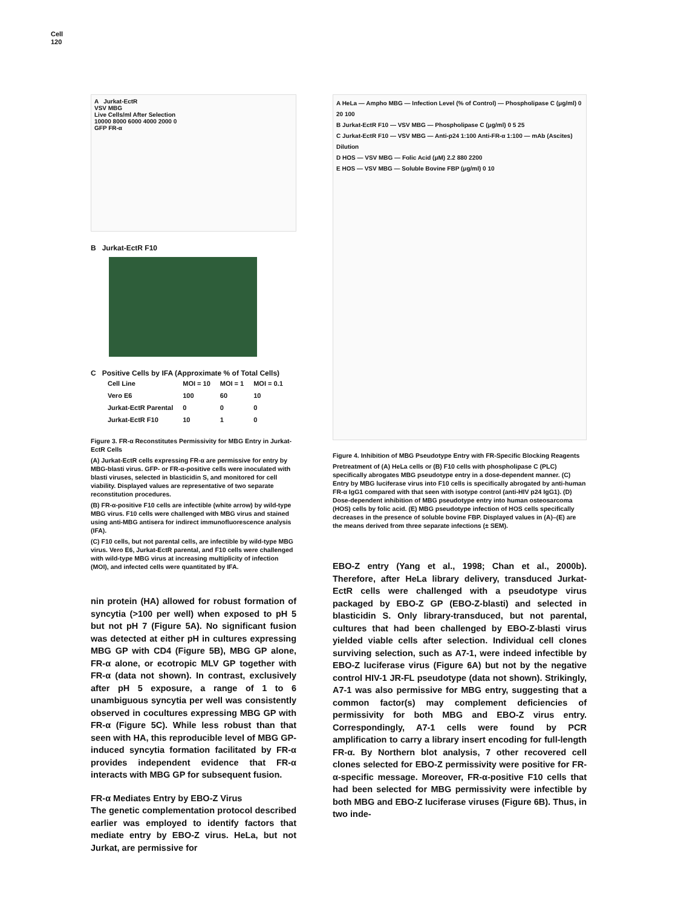Cell
120
A Jurkat-EctR
VSV MBG
Live Cells/ml After Selection
10000 8000 6000 4000 2000 0
GFP FR-α
B Jurkat-EctR F10
C Positive Cells by IFA (Approximate % of Total Cells)
| Cell Line | MOI = 10 | MOI = 1 | MOI = 0.1 |
| --- | --- | --- | --- |
| Vero E6 | 100 | 60 | 10 |
| Jurkat-EctR Parental | 0 | 0 | 0 |
| Jurkat-EctR F10 | 10 | 1 | 0 |
Figure 3. FR-α Reconstitutes Permissivity for MBG Entry in Jurkat-EctR Cells
(A) Jurkat-EctR cells expressing FR-α are permissive for entry by MBG-blasti virus. GFP- or FR-α-positive cells were inoculated with blasti viruses, selected in blasticidin S, and monitored for cell viability. Displayed values are representative of two separate reconstitution procedures.
(B) FR-α-positive F10 cells are infectible (white arrow) by wild-type MBG virus. F10 cells were challenged with MBG virus and stained using anti-MBG antisera for indirect immunofluorescence analysis (IFA).
(C) F10 cells, but not parental cells, are infectible by wild-type MBG virus. Vero E6, Jurkat-EctR parental, and F10 cells were challenged with wild-type MBG virus at increasing multiplicity of infection (MOI), and infected cells were quantitated by IFA.
nin protein (HA) allowed for robust formation of syncytia (>100 per well) when exposed to pH 5 but not pH 7 (Figure 5A). No significant fusion was detected at either pH in cultures expressing MBG GP with CD4 (Figure 5B), MBG GP alone, FR-α alone, or ecotropic MLV GP together with FR-α (data not shown). In contrast, exclusively after pH 5 exposure, a range of 1 to 6 unambiguous syncytia per well was consistently observed in cocultures expressing MBG GP with FR-α (Figure 5C). While less robust than that seen with HA, this reproducible level of MBG GP-induced syncytia formation facilitated by FR-α provides independent evidence that FR-α interacts with MBG GP for subsequent fusion.
FR-α Mediates Entry by EBO-Z Virus
The genetic complementation protocol described earlier was employed to identify factors that mediate entry by EBO-Z virus. HeLa, but not Jurkat, are permissive for
A HeLa — Ampho MBG — Infection Level (% of Control) — Phospholipase C (μg/ml) 0 20 100
B Jurkat-EctR F10 — VSV MBG — Phospholipase C (μg/ml) 0 5 25
C Jurkat-EctR F10 — VSV MBG — Anti-p24 1:100 Anti-FR-α 1:100 — mAb (Ascites) Dilution
D HOS — VSV MBG — Folic Acid (μM) 2.2 880 2200
E HOS — VSV MBG — Soluble Bovine FBP (μg/ml) 0 10
Figure 4. Inhibition of MBG Pseudotype Entry with FR-Specific Blocking Reagents
Pretreatment of (A) HeLa cells or (B) F10 cells with phospholipase C (PLC) specifically abrogates MBG pseudotype entry in a dose-dependent manner. (C) Entry by MBG luciferase virus into F10 cells is specifically abrogated by anti-human FR-α IgG1 compared with that seen with isotype control (anti-HIV p24 IgG1). (D) Dose-dependent inhibition of MBG pseudotype entry into human osteosarcoma (HOS) cells by folic acid. (E) MBG pseudotype infection of HOS cells specifically decreases in the presence of soluble bovine FBP. Displayed values in (A)–(E) are the means derived from three separate infections (± SEM).
EBO-Z entry (Yang et al., 1998; Chan et al., 2000b). Therefore, after HeLa library delivery, transduced Jurkat-EctR cells were challenged with a pseudotype virus packaged by EBO-Z GP (EBO-Z-blasti) and selected in blasticidin S. Only library-transduced, but not parental, cultures that had been challenged by EBO-Z-blasti virus yielded viable cells after selection. Individual cell clones surviving selection, such as A7-1, were indeed infectible by EBO-Z luciferase virus (Figure 6A) but not by the negative control HIV-1 JR-FL pseudotype (data not shown). Strikingly, A7-1 was also permissive for MBG entry, suggesting that a common factor(s) may complement deficiencies of permissivity for both MBG and EBO-Z virus entry. Correspondingly, A7-1 cells were found by PCR amplification to carry a library insert encoding for full-length FR-α. By Northern blot analysis, 7 other recovered cell clones selected for EBO-Z permissivity were positive for FR-α-specific message. Moreover, FR-α-positive F10 cells that had been selected for MBG permissivity were infectible by both MBG and EBO-Z luciferase viruses (Figure 6B). Thus, in two inde-